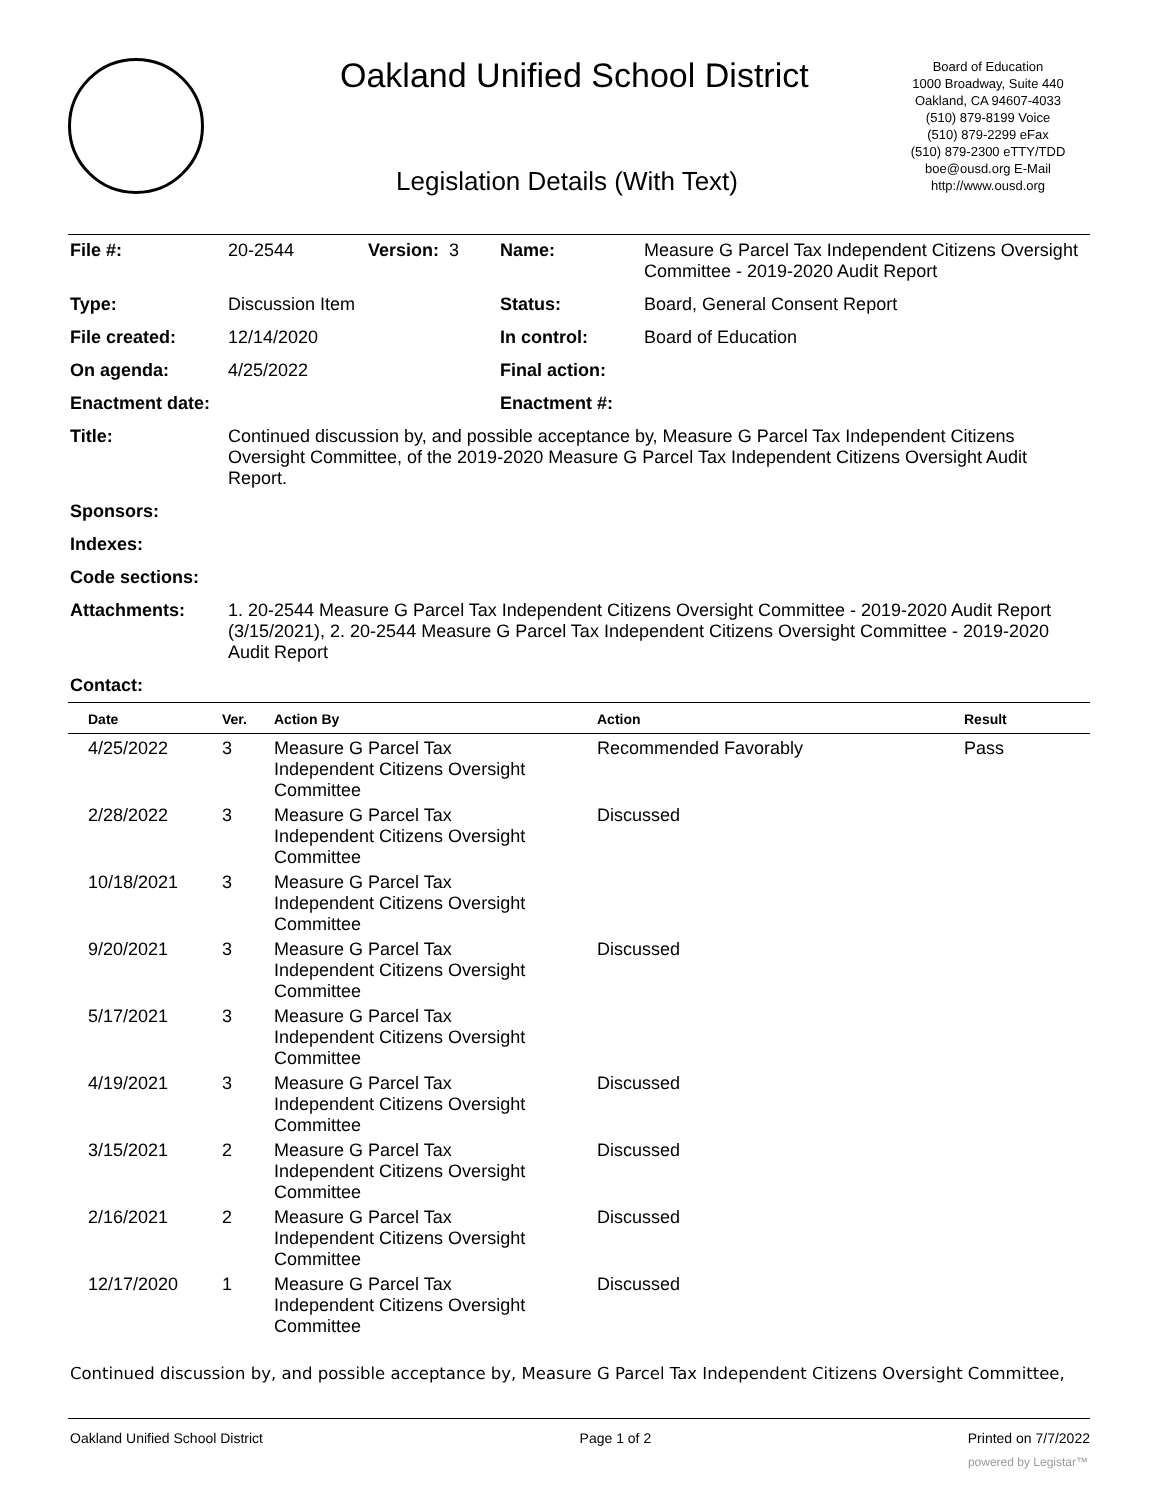Oakland Unified School District
Legislation Details (With Text)
Board of Education
1000 Broadway, Suite 440
Oakland, CA 94607-4033
(510) 879-8199 Voice
(510) 879-2299 eFax
(510) 879-2300 eTTY/TDD
boe@ousd.org E-Mail
http://www.ousd.org
| File #: | 20-2544 | Version: 3 | Name: | Measure G Parcel Tax Independent Citizens Oversight Committee - 2019-2020 Audit Report |
| Type: | Discussion Item | | Status: | Board, General Consent Report |
| File created: | 12/14/2020 | | In control: | Board of Education |
| On agenda: | 4/25/2022 | | Final action: | |
| Enactment date: | | | Enactment #: | |
| Title: | Continued discussion by, and possible acceptance by, Measure G Parcel Tax Independent Citizens Oversight Committee, of the 2019-2020 Measure G Parcel Tax Independent Citizens Oversight Audit Report. | | | |
| Sponsors: | | | | |
| Indexes: | | | | |
| Code sections: | | | | |
| Attachments: | 1. 20-2544 Measure G Parcel Tax Independent Citizens Oversight Committee - 2019-2020 Audit Report (3/15/2021), 2. 20-2544 Measure G Parcel Tax Independent Citizens Oversight Committee - 2019-2020 Audit Report | | | |
| Contact: | | | | |
| Date | Ver. | Action By | Action | Result |
| --- | --- | --- | --- | --- |
| 4/25/2022 | 3 | Measure G Parcel Tax Independent Citizens Oversight Committee | Recommended Favorably | Pass |
| 2/28/2022 | 3 | Measure G Parcel Tax Independent Citizens Oversight Committee | Discussed | |
| 10/18/2021 | 3 | Measure G Parcel Tax Independent Citizens Oversight Committee | | |
| 9/20/2021 | 3 | Measure G Parcel Tax Independent Citizens Oversight Committee | Discussed | |
| 5/17/2021 | 3 | Measure G Parcel Tax Independent Citizens Oversight Committee | | |
| 4/19/2021 | 3 | Measure G Parcel Tax Independent Citizens Oversight Committee | Discussed | |
| 3/15/2021 | 2 | Measure G Parcel Tax Independent Citizens Oversight Committee | Discussed | |
| 2/16/2021 | 2 | Measure G Parcel Tax Independent Citizens Oversight Committee | Discussed | |
| 12/17/2020 | 1 | Measure G Parcel Tax Independent Citizens Oversight Committee | Discussed | |
Continued discussion by, and possible acceptance by, Measure G Parcel Tax Independent Citizens Oversight Committee,
Oakland Unified School District Page 1 of 2 Printed on 7/7/2022
powered by Legistar™